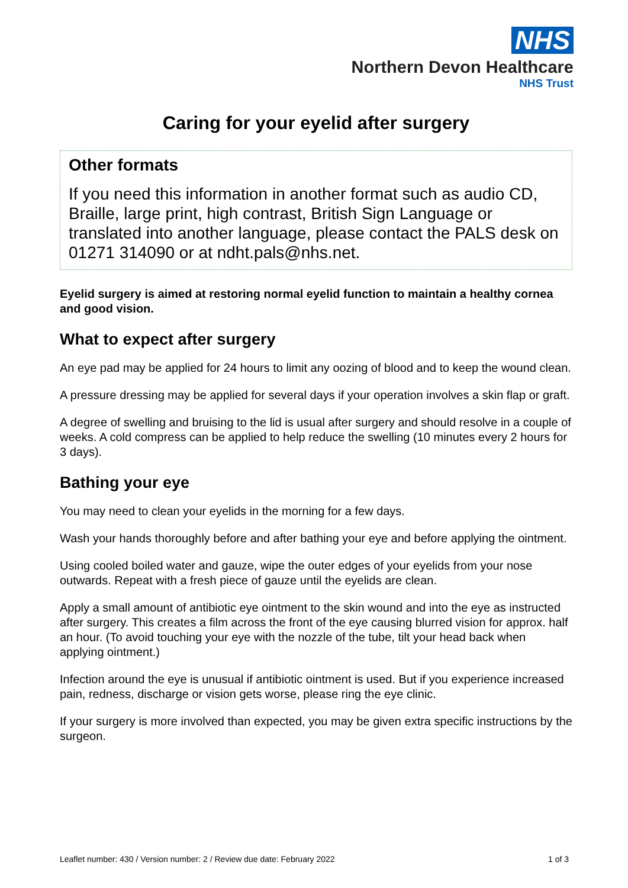NHS
Northern Devon Healthcare
NHS Trust
Caring for your eyelid after surgery
Other formats
If you need this information in another format such as audio CD, Braille, large print, high contrast, British Sign Language or translated into another language, please contact the PALS desk on 01271 314090 or at ndht.pals@nhs.net.
Eyelid surgery is aimed at restoring normal eyelid function to maintain a healthy cornea and good vision.
What to expect after surgery
An eye pad may be applied for 24 hours to limit any oozing of blood and to keep the wound clean.
A pressure dressing may be applied for several days if your operation involves a skin flap or graft.
A degree of swelling and bruising to the lid is usual after surgery and should resolve in a couple of weeks. A cold compress can be applied to help reduce the swelling (10 minutes every 2 hours for 3 days).
Bathing your eye
You may need to clean your eyelids in the morning for a few days.
Wash your hands thoroughly before and after bathing your eye and before applying the ointment.
Using cooled boiled water and gauze, wipe the outer edges of your eyelids from your nose outwards. Repeat with a fresh piece of gauze until the eyelids are clean.
Apply a small amount of antibiotic eye ointment to the skin wound and into the eye as instructed after surgery. This creates a film across the front of the eye causing blurred vision for approx. half an hour. (To avoid touching your eye with the nozzle of the tube, tilt your head back when applying ointment.)
Infection around the eye is unusual if antibiotic ointment is used. But if you experience increased pain, redness, discharge or vision gets worse, please ring the eye clinic.
If your surgery is more involved than expected, you may be given extra specific instructions by the surgeon.
Leaflet number: 430 / Version number: 2 / Review due date: February 2022 1 of 3